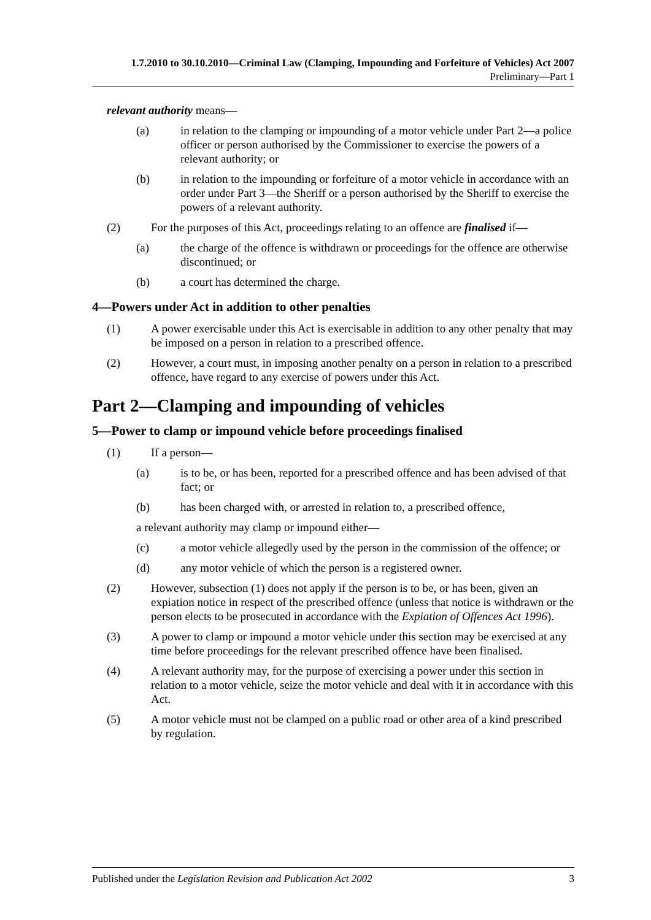1.7.2010 to 30.10.2010—Criminal Law (Clamping, Impounding and Forfeiture of Vehicles) Act 2007
Preliminary—Part 1
relevant authority means—
(a) in relation to the clamping or impounding of a motor vehicle under Part 2—a police officer or person authorised by the Commissioner to exercise the powers of a relevant authority; or
(b) in relation to the impounding or forfeiture of a motor vehicle in accordance with an order under Part 3—the Sheriff or a person authorised by the Sheriff to exercise the powers of a relevant authority.
(2) For the purposes of this Act, proceedings relating to an offence are finalised if—
(a) the charge of the offence is withdrawn or proceedings for the offence are otherwise discontinued; or
(b) a court has determined the charge.
4—Powers under Act in addition to other penalties
(1) A power exercisable under this Act is exercisable in addition to any other penalty that may be imposed on a person in relation to a prescribed offence.
(2) However, a court must, in imposing another penalty on a person in relation to a prescribed offence, have regard to any exercise of powers under this Act.
Part 2—Clamping and impounding of vehicles
5—Power to clamp or impound vehicle before proceedings finalised
(1) If a person—
(a) is to be, or has been, reported for a prescribed offence and has been advised of that fact; or
(b) has been charged with, or arrested in relation to, a prescribed offence,
a relevant authority may clamp or impound either—
(c) a motor vehicle allegedly used by the person in the commission of the offence; or
(d) any motor vehicle of which the person is a registered owner.
(2) However, subsection (1) does not apply if the person is to be, or has been, given an expiation notice in respect of the prescribed offence (unless that notice is withdrawn or the person elects to be prosecuted in accordance with the Expiation of Offences Act 1996).
(3) A power to clamp or impound a motor vehicle under this section may be exercised at any time before proceedings for the relevant prescribed offence have been finalised.
(4) A relevant authority may, for the purpose of exercising a power under this section in relation to a motor vehicle, seize the motor vehicle and deal with it in accordance with this Act.
(5) A motor vehicle must not be clamped on a public road or other area of a kind prescribed by regulation.
Published under the Legislation Revision and Publication Act 2002 3